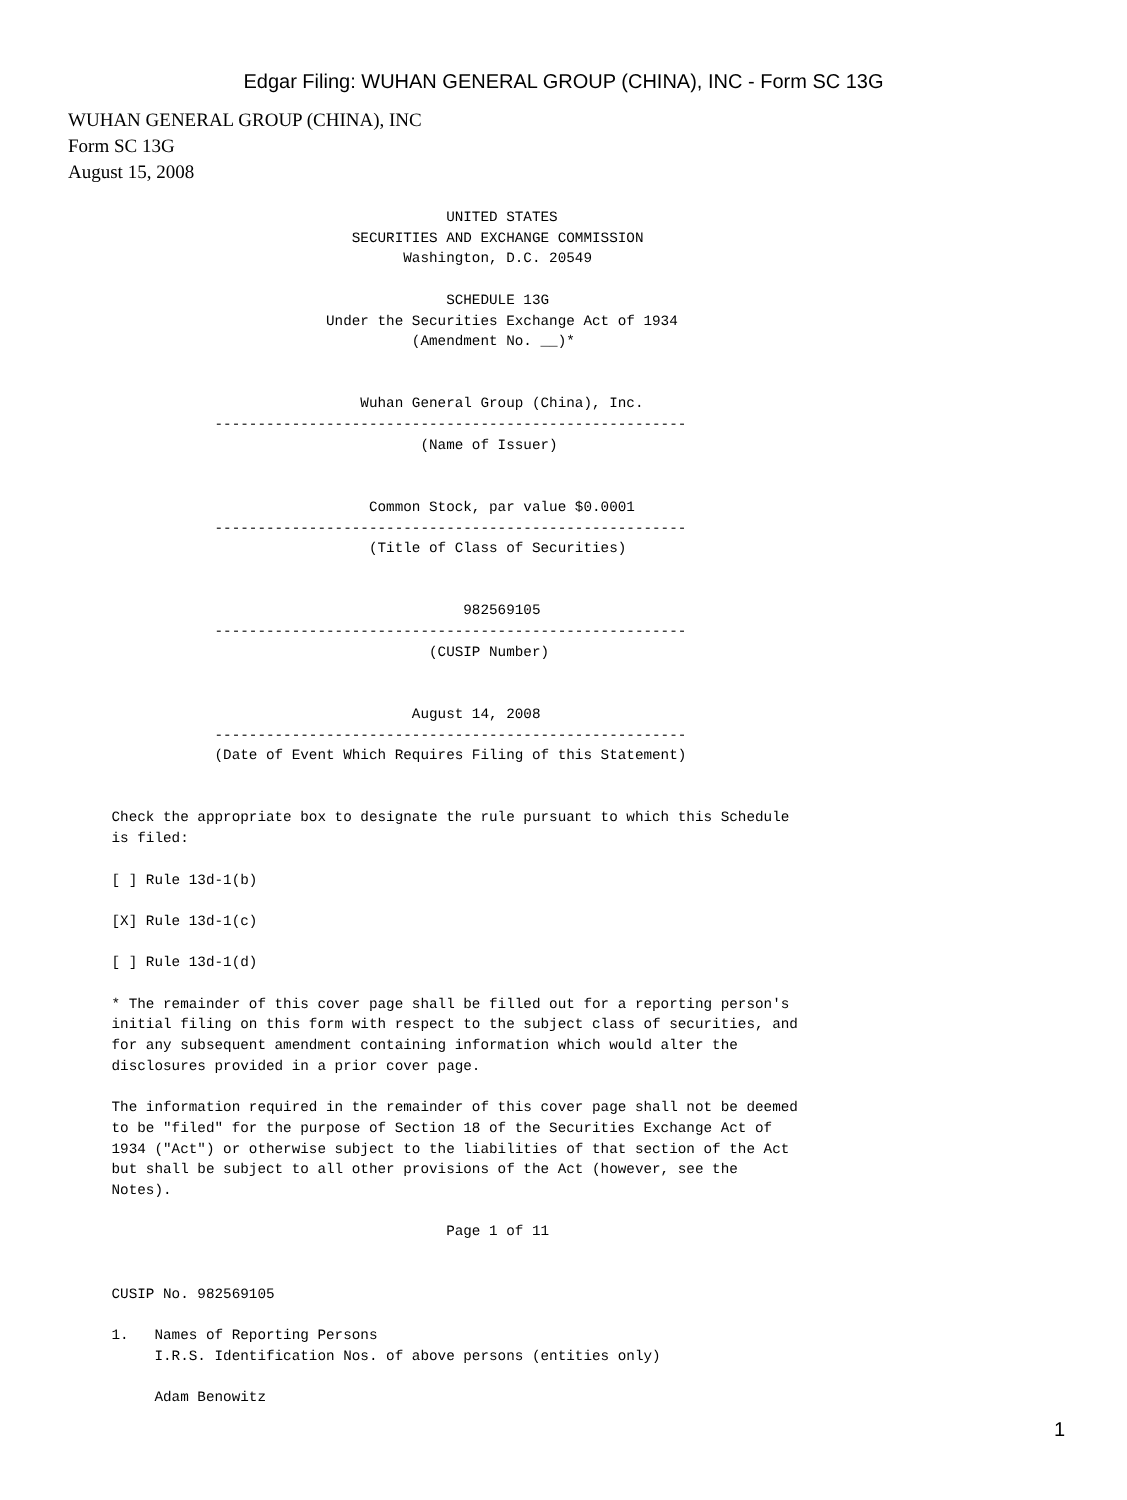Edgar Filing: WUHAN GENERAL GROUP (CHINA), INC - Form SC 13G
WUHAN GENERAL GROUP (CHINA), INC
Form SC 13G
August 15, 2008
                                                    UNITED STATES
                                         SECURITIES AND EXCHANGE COMMISSION
                                               Washington, D.C. 20549

                                                    SCHEDULE 13G
                                      Under the Securities Exchange Act of 1934
                                                (Amendment No. __)*


                                          Wuhan General Group (China), Inc.
                         -------------------------------------------------------
                                                 (Name of Issuer)


                                           Common Stock, par value $0.0001
                         -------------------------------------------------------
                                           (Title of Class of Securities)


                                                      982569105
                         -------------------------------------------------------
                                                  (CUSIP Number)


                                                August 14, 2008
                         -------------------------------------------------------
                         (Date of Event Which Requires Filing of this Statement)


             Check the appropriate box to designate the rule pursuant to which this Schedule
             is filed:

             [ ] Rule 13d-1(b)

             [X] Rule 13d-1(c)

             [ ] Rule 13d-1(d)

             * The remainder of this cover page shall be filled out for a reporting person's
             initial filing on this form with respect to the subject class of securities, and
             for any subsequent amendment containing information which would alter the
             disclosures provided in a prior cover page.

             The information required in the remainder of this cover page shall not be deemed
             to be "filed" for the purpose of Section 18 of the Securities Exchange Act of
             1934 ("Act") or otherwise subject to the liabilities of that section of the Act
             but shall be subject to all other provisions of the Act (however, see the
             Notes).

                                                    Page 1 of 11


             CUSIP No. 982569105

             1.   Names of Reporting Persons
                  I.R.S. Identification Nos. of above persons (entities only)

                  Adam Benowitz
1